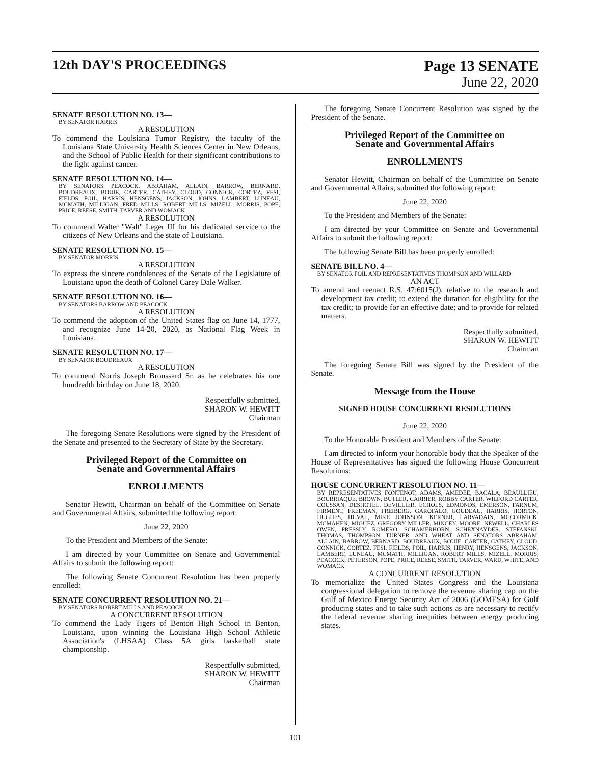12th DAY'S PROCEEDINGS Page 13 SENATE
June 22, 2020
SENATE RESOLUTION NO. 13—
BY SENATOR HARRIS
A RESOLUTION
To commend the Louisiana Tumor Registry, the faculty of the Louisiana State University Health Sciences Center in New Orleans, and the School of Public Health for their significant contributions to the fight against cancer.
SENATE RESOLUTION NO. 14—
BY SENATORS PEACOCK, ABRAHAM, ALLAIN, BARROW, BERNARD, BOUDREAUX, BOUIE, CARTER, CATHEY, CLOUD, CONNICK, CORTEZ, FESI, FIELDS, FOIL, HARRIS, HENSGENS, JACKSON, JOHNS, LAMBERT, LUNEAU, MCMATH, MILLIGAN, FRED MILLS, ROBERT MILLS, MIZELL, MORRIS, POPE, PRICE, REESE, SMITH, TARVER AND WOMACK
A RESOLUTION
To commend Walter "Walt" Leger III for his dedicated service to the citizens of New Orleans and the state of Louisiana.
SENATE RESOLUTION NO. 15—
BY SENATOR MORRIS
A RESOLUTION
To express the sincere condolences of the Senate of the Legislature of Louisiana upon the death of Colonel Carey Dale Walker.
SENATE RESOLUTION NO. 16—
BY SENATORS BARROW AND PEACOCK
A RESOLUTION
To commend the adoption of the United States flag on June 14, 1777, and recognize June 14-20, 2020, as National Flag Week in Louisiana.
SENATE RESOLUTION NO. 17—
BY SENATOR BOUDREAUX
A RESOLUTION
To commend Norris Joseph Broussard Sr. as he celebrates his one hundredth birthday on June 18, 2020.
Respectfully submitted,
SHARON W. HEWITT
Chairman
The foregoing Senate Resolutions were signed by the President of the Senate and presented to the Secretary of State by the Secretary.
Privileged Report of the Committee on
Senate and Governmental Affairs
ENROLLMENTS
Senator Hewitt, Chairman on behalf of the Committee on Senate and Governmental Affairs, submitted the following report:
June 22, 2020
To the President and Members of the Senate:
I am directed by your Committee on Senate and Governmental Affairs to submit the following report:
The following Senate Concurrent Resolution has been properly enrolled:
SENATE CONCURRENT RESOLUTION NO. 21—
BY SENATORS ROBERT MILLS AND PEACOCK
A CONCURRENT RESOLUTION
To commend the Lady Tigers of Benton High School in Benton, Louisiana, upon winning the Louisiana High School Athletic Association's (LHSAA) Class 5A girls basketball state championship.
Respectfully submitted,
SHARON W. HEWITT
Chairman
The foregoing Senate Concurrent Resolution was signed by the President of the Senate.
Privileged Report of the Committee on
Senate and Governmental Affairs
ENROLLMENTS
Senator Hewitt, Chairman on behalf of the Committee on Senate and Governmental Affairs, submitted the following report:
June 22, 2020
To the President and Members of the Senate:
I am directed by your Committee on Senate and Governmental Affairs to submit the following report:
The following Senate Bill has been properly enrolled:
SENATE BILL NO. 4—
BY SENATOR FOIL AND REPRESENTATIVES THOMPSON AND WILLARD
AN ACT
To amend and reenact R.S. 47:6015(J), relative to the research and development tax credit; to extend the duration for eligibility for the tax credit; to provide for an effective date; and to provide for related matters.
Respectfully submitted,
SHARON W. HEWITT
Chairman
The foregoing Senate Bill was signed by the President of the Senate.
Message from the House
SIGNED HOUSE CONCURRENT RESOLUTIONS
June 22, 2020
To the Honorable President and Members of the Senate:
I am directed to inform your honorable body that the Speaker of the House of Representatives has signed the following House Concurrent Resolutions:
HOUSE CONCURRENT RESOLUTION NO. 11—
BY REPRESENTATIVES FONTENOT, ADAMS, AMEDEE, BACALA, BEAULLIEU, BOURRIAQUE, BROWN, BUTLER, CARRIER, ROBBY CARTER, WILFORD CARTER, COUSSAN, DESHOTEL, DEVILLIER, ECHOLS, EDMONDS, EMERSON, FARNUM, FIRMENT, FREEMAN, FREIBERG, GAROFALO, GOUDEAU, HARRIS, HORTON, HUGHES, HUVAL, MIKE JOHNSON, KERNER, LARVADAIN, MCCORMICK, MCMAHEN, MIGUEZ, GREGORY MILLER, MINCEY, MOORE, NEWELL, CHARLES OWEN, PRESSLY, ROMERO, SCHAMERHORN, SCHEXNAYDER, STEFANSKI, THOMAS, THOMPSON, TURNER, AND WHEAT AND SENATORS ABRAHAM, ALLAIN, BARROW, BERNARD, BOUDREAUX, BOUIE, CARTER, CATHEY, CLOUD, CONNICK, CORTEZ, FESI, FIELDS, FOIL, HARRIS, HENRY, HENSGENS, JACKSON, LAMBERT, LUNEAU, MCMATH, MILLIGAN, ROBERT MILLS, MIZELL, MORRIS, PEACOCK, PETERSON, POPE, PRICE, REESE, SMITH, TARVER, WARD, WHITE, AND WOMACK
A CONCURRENT RESOLUTION
To memorialize the United States Congress and the Louisiana congressional delegation to remove the revenue sharing cap on the Gulf of Mexico Energy Security Act of 2006 (GOMESA) for Gulf producing states and to take such actions as are necessary to rectify the federal revenue sharing inequities between energy producing states.
101